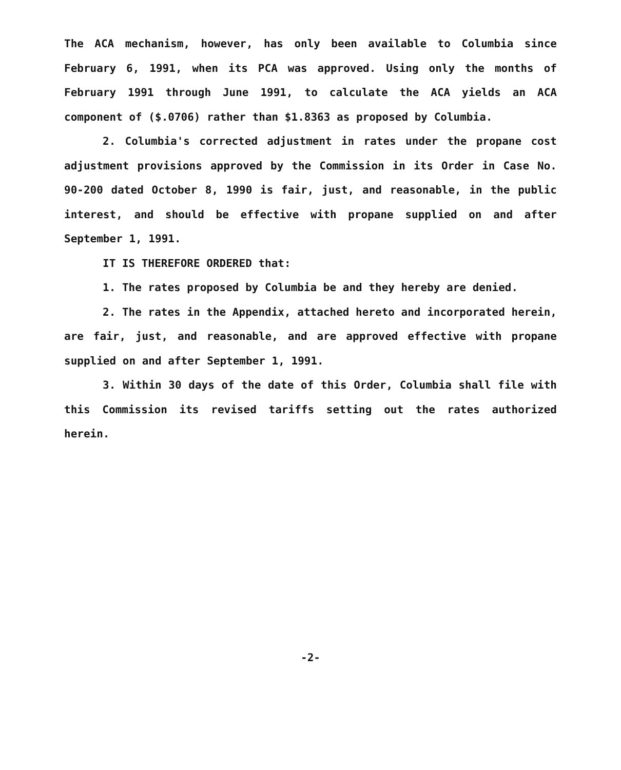The ACA mechanism, however, has only been available to Columbia since February 6, 1991, when its PCA was approved. Using only the months of February 1991 through June 1991, to calculate the ACA yields an ACA component of ($.0706) rather than $1.8363 as proposed by Columbia.
2. Columbia's corrected adjustment in rates under the propane cost adjustment provisions approved by the Commission in its Order in Case No. 90-200 dated October 8, 1990 is fair, just, and reasonable, in the public interest, and should be effective with propane supplied on and after September 1, 1991.
IT IS THEREFORE ORDERED that:
1. The rates proposed by Columbia be and they hereby are denied.
2. The rates in the Appendix, attached hereto and incorporated herein, are fair, just, and reasonable, and are approved effective with propane supplied on and after September 1, 1991.
3. Within 30 days of the date of this Order, Columbia shall file with this Commission its revised tariffs setting out the rates authorized herein.
-2-